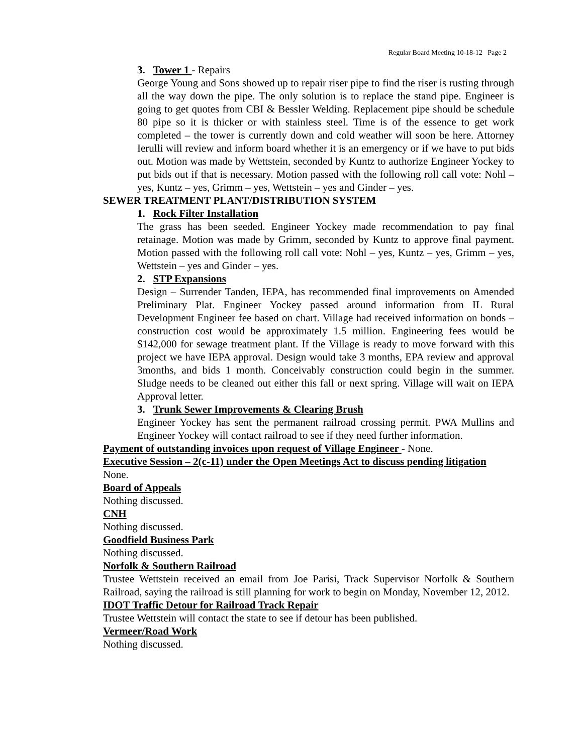Regular Board Meeting 10-18-12 Page 2
3. Tower 1 - Repairs
George Young and Sons showed up to repair riser pipe to find the riser is rusting through all the way down the pipe. The only solution is to replace the stand pipe. Engineer is going to get quotes from CBI & Bessler Welding. Replacement pipe should be schedule 80 pipe so it is thicker or with stainless steel. Time is of the essence to get work completed – the tower is currently down and cold weather will soon be here. Attorney Ierulli will review and inform board whether it is an emergency or if we have to put bids out. Motion was made by Wettstein, seconded by Kuntz to authorize Engineer Yockey to put bids out if that is necessary. Motion passed with the following roll call vote: Nohl – yes, Kuntz – yes, Grimm – yes, Wettstein – yes and Ginder – yes.
SEWER TREATMENT PLANT/DISTRIBUTION SYSTEM
1. Rock Filter Installation
The grass has been seeded. Engineer Yockey made recommendation to pay final retainage. Motion was made by Grimm, seconded by Kuntz to approve final payment. Motion passed with the following roll call vote: Nohl – yes, Kuntz – yes, Grimm – yes, Wettstein – yes and Ginder – yes.
2. STP Expansions
Design – Surrender Tanden, IEPA, has recommended final improvements on Amended Preliminary Plat. Engineer Yockey passed around information from IL Rural Development Engineer fee based on chart. Village had received information on bonds – construction cost would be approximately 1.5 million. Engineering fees would be $142,000 for sewage treatment plant. If the Village is ready to move forward with this project we have IEPA approval. Design would take 3 months, EPA review and approval 3months, and bids 1 month. Conceivably construction could begin in the summer. Sludge needs to be cleaned out either this fall or next spring. Village will wait on IEPA Approval letter.
3. Trunk Sewer Improvements & Clearing Brush
Engineer Yockey has sent the permanent railroad crossing permit. PWA Mullins and Engineer Yockey will contact railroad to see if they need further information.
Payment of outstanding invoices upon request of Village Engineer - None.
Executive Session – 2(c-11) under the Open Meetings Act to discuss pending litigation
None.
Board of Appeals
Nothing discussed.
CNH
Nothing discussed.
Goodfield Business Park
Nothing discussed.
Norfolk & Southern Railroad
Trustee Wettstein received an email from Joe Parisi, Track Supervisor Norfolk & Southern Railroad, saying the railroad is still planning for work to begin on Monday, November 12, 2012.
IDOT Traffic Detour for Railroad Track Repair
Trustee Wettstein will contact the state to see if detour has been published.
Vermeer/Road Work
Nothing discussed.